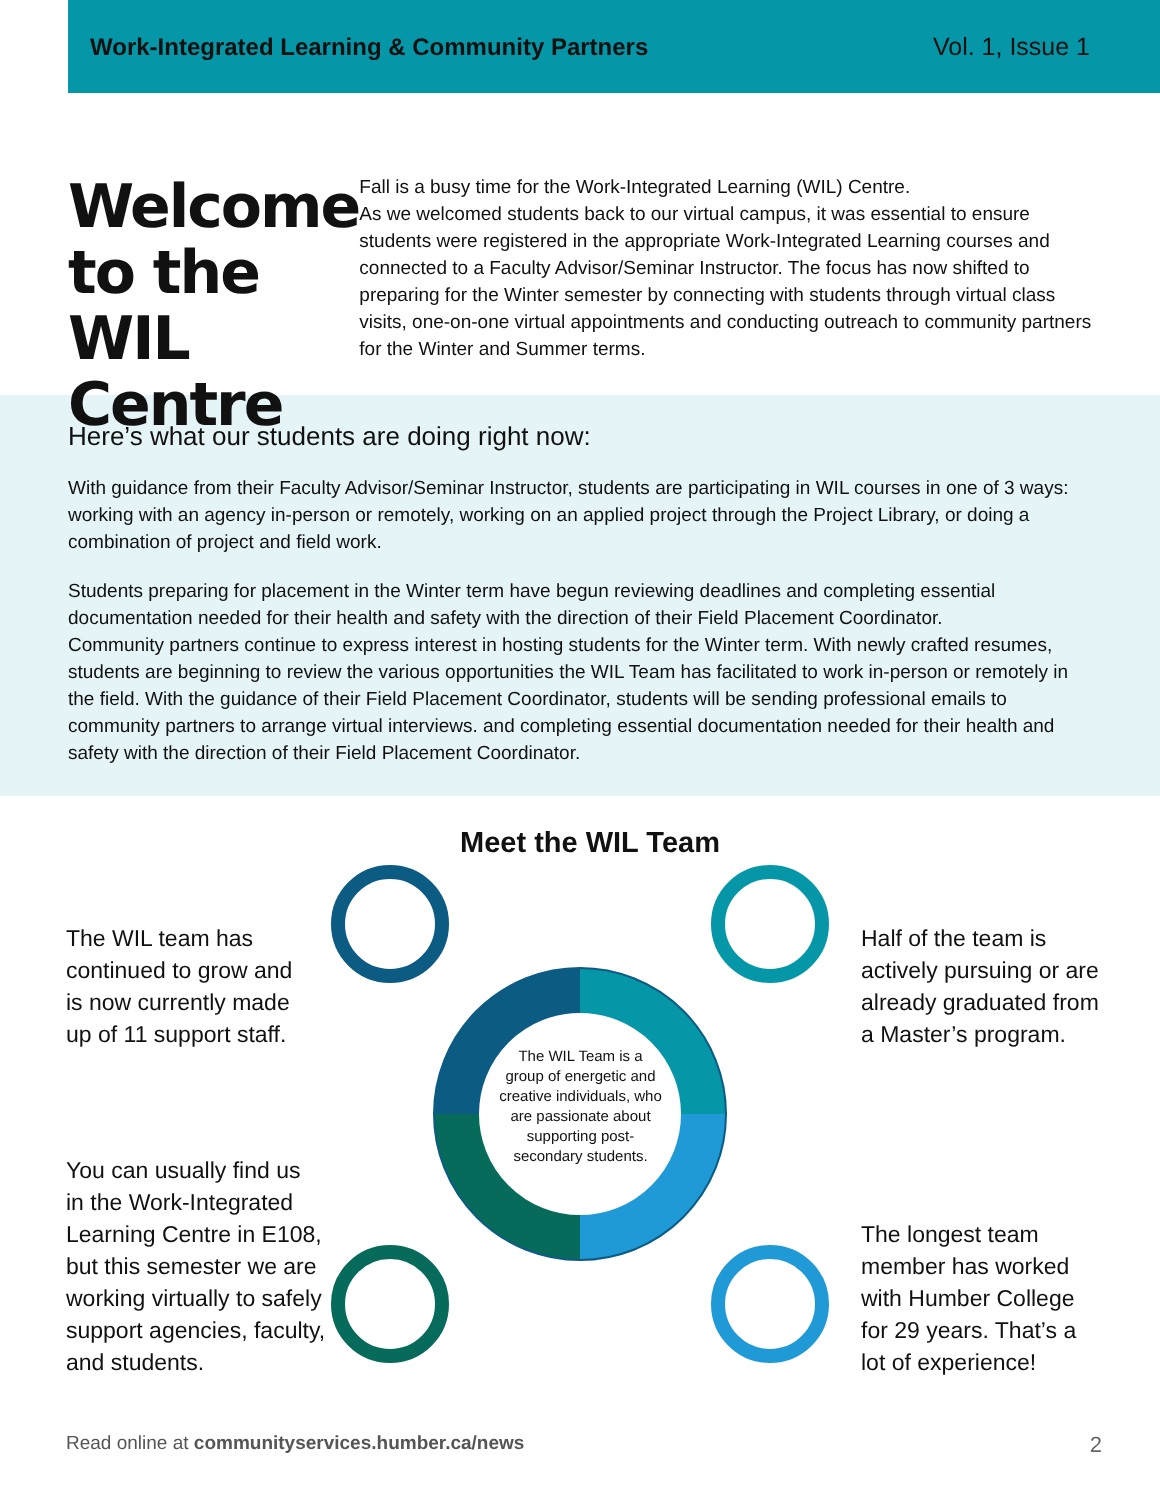Work-Integrated Learning & Community Partners Vol. 1, Issue 1
Welcome to the WIL Centre
Fall is a busy time for the Work-Integrated Learning (WIL) Centre.
As we welcomed students back to our virtual campus, it was essential to ensure students were registered in the appropriate Work-Integrated Learning courses and connected to a Faculty Advisor/Seminar Instructor. The focus has now shifted to preparing for the Winter semester by connecting with students through virtual class visits, one-on-one virtual appointments and conducting outreach to community partners for the Winter and Summer terms.
Here’s what our students are doing right now:
With guidance from their Faculty Advisor/Seminar Instructor, students are participating in WIL courses in one of 3 ways: working with an agency in-person or remotely, working on an applied project through the Project Library, or doing a combination of project and field work.
Students preparing for placement in the Winter term have begun reviewing deadlines and completing essential documentation needed for their health and safety with the direction of their Field Placement Coordinator.
Community partners continue to express interest in hosting students for the Winter term. With newly crafted resumes, students are beginning to review the various opportunities the WIL Team has facilitated to work in-person or remotely in the field. With the guidance of their Field Placement Coordinator, students will be sending professional emails to community partners to arrange virtual interviews. and completing essential documentation needed for their health and safety with the direction of their Field Placement Coordinator.
Meet the WIL Team
The WIL Team is a group of energetic and creative individuals, who are passionate about supporting post-secondary students.
The WIL team has
continued to grow and
is now currently made
up of 11 support staff.
Half of the team is
actively pursuing or are
already graduated from
a Master’s program.
You can usually find us
in the Work-Integrated
Learning Centre in E108,
but this semester we are
working virtually to safely
support agencies, faculty,
and students.
The longest team
member has worked
with Humber College
for 29 years. That’s a
lot of experience!
Read online at communityservices.humber.ca/news
2